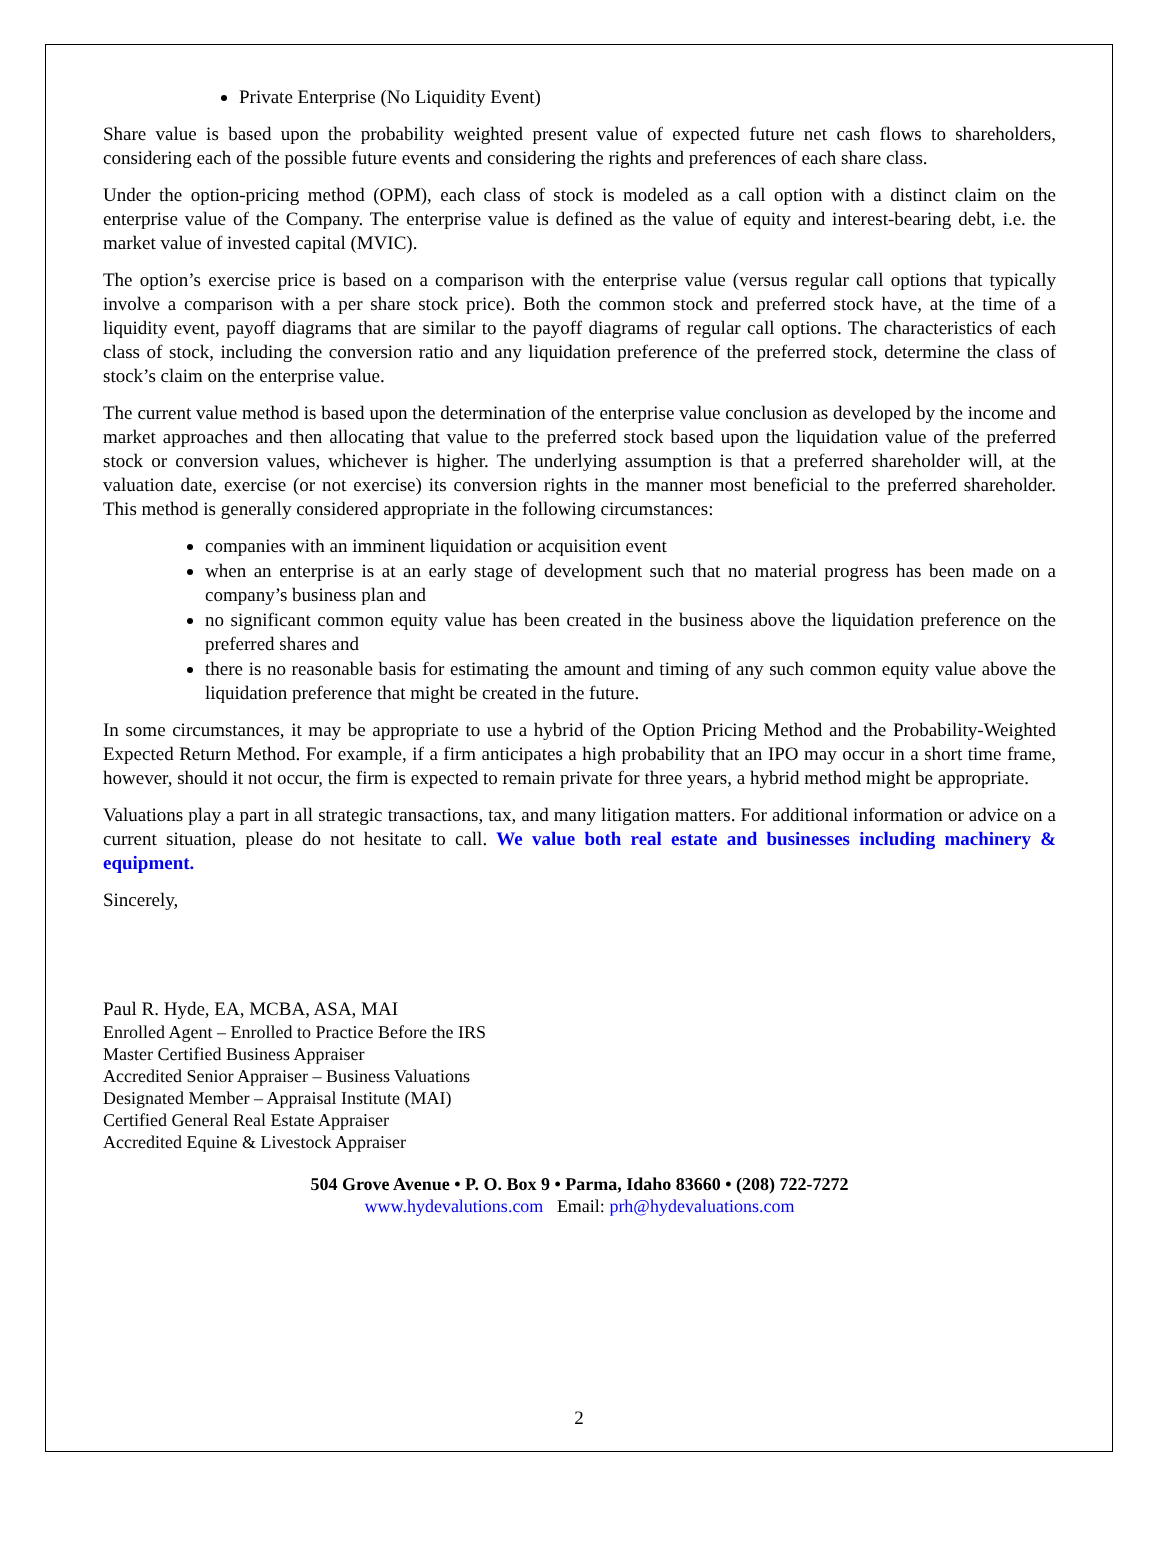Private Enterprise (No Liquidity Event)
Share value is based upon the probability weighted present value of expected future net cash flows to shareholders, considering each of the possible future events and considering the rights and preferences of each share class.
Under the option-pricing method (OPM), each class of stock is modeled as a call option with a distinct claim on the enterprise value of the Company. The enterprise value is defined as the value of equity and interest-bearing debt, i.e. the market value of invested capital (MVIC).
The option’s exercise price is based on a comparison with the enterprise value (versus regular call options that typically involve a comparison with a per share stock price). Both the common stock and preferred stock have, at the time of a liquidity event, payoff diagrams that are similar to the payoff diagrams of regular call options. The characteristics of each class of stock, including the conversion ratio and any liquidation preference of the preferred stock, determine the class of stock’s claim on the enterprise value.
The current value method is based upon the determination of the enterprise value conclusion as developed by the income and market approaches and then allocating that value to the preferred stock based upon the liquidation value of the preferred stock or conversion values, whichever is higher. The underlying assumption is that a preferred shareholder will, at the valuation date, exercise (or not exercise) its conversion rights in the manner most beneficial to the preferred shareholder. This method is generally considered appropriate in the following circumstances:
companies with an imminent liquidation or acquisition event
when an enterprise is at an early stage of development such that no material progress has been made on a company’s business plan and
no significant common equity value has been created in the business above the liquidation preference on the preferred shares and
there is no reasonable basis for estimating the amount and timing of any such common equity value above the liquidation preference that might be created in the future.
In some circumstances, it may be appropriate to use a hybrid of the Option Pricing Method and the Probability-Weighted Expected Return Method. For example, if a firm anticipates a high probability that an IPO may occur in a short time frame, however, should it not occur, the firm is expected to remain private for three years, a hybrid method might be appropriate.
Valuations play a part in all strategic transactions, tax, and many litigation matters. For additional information or advice on a current situation, please do not hesitate to call. We value both real estate and businesses including machinery & equipment.
Sincerely,
Paul R. Hyde, EA, MCBA, ASA, MAI
Enrolled Agent – Enrolled to Practice Before the IRS
Master Certified Business Appraiser
Accredited Senior Appraiser – Business Valuations
Designated Member – Appraisal Institute (MAI)
Certified General Real Estate Appraiser
Accredited Equine & Livestock Appraiser
504 Grove Avenue • P. O. Box 9 • Parma, Idaho 83660 • (208) 722-7272
www.hydevalutions.com Email: prh@hydevaluations.com
2